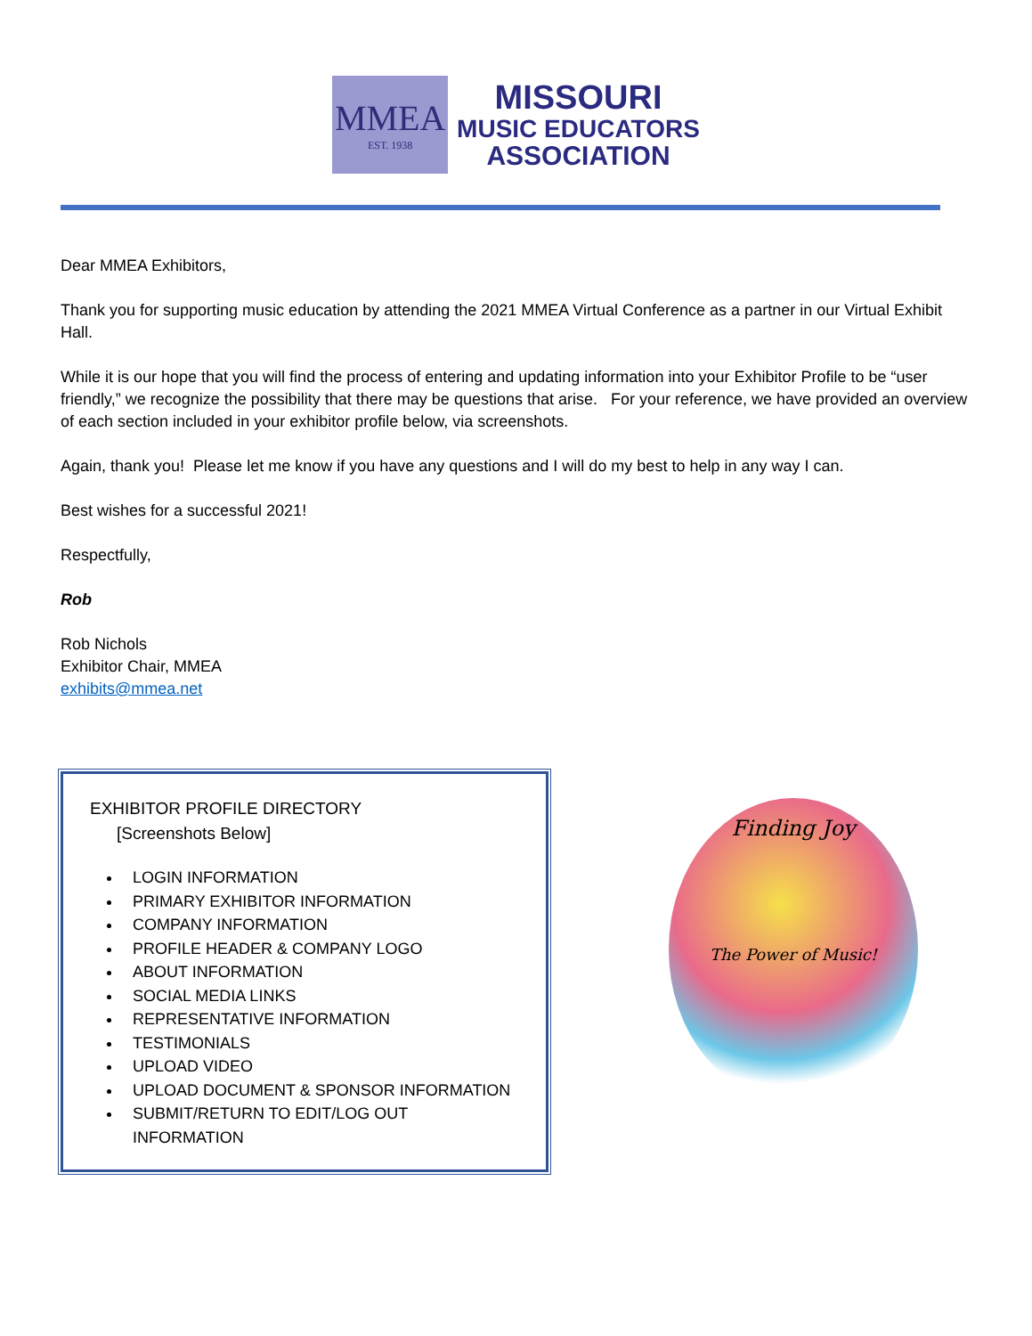MMEA
EST. 1938
MISSOURI
MUSIC EDUCATORS
ASSOCIATION
Dear MMEA Exhibitors,
Thank you for supporting music education by attending the 2021 MMEA Virtual Conference as a partner in our Virtual Exhibit Hall.
While it is our hope that you will find the process of entering and updating information into your Exhibitor Profile to be “user friendly,” we recognize the possibility that there may be questions that arise. For your reference, we have provided an overview of each section included in your exhibitor profile below, via screenshots.
Again, thank you! Please let me know if you have any questions and I will do my best to help in any way I can.
Best wishes for a successful 2021!
Respectfully,
Rob
Rob Nichols
Exhibitor Chair, MMEA
exhibits@mmea.net
EXHIBITOR PROFILE DIRECTORY
[Screenshots Below]
LOGIN INFORMATION
PRIMARY EXHIBITOR INFORMATION
COMPANY INFORMATION
PROFILE HEADER & COMPANY LOGO
ABOUT INFORMATION
SOCIAL MEDIA LINKS
REPRESENTATIVE INFORMATION
TESTIMONIALS
UPLOAD VIDEO
UPLOAD DOCUMENT & SPONSOR INFORMATION
SUBMIT/RETURN TO EDIT/LOG OUT INFORMATION
Finding Joy
The Power of Music!